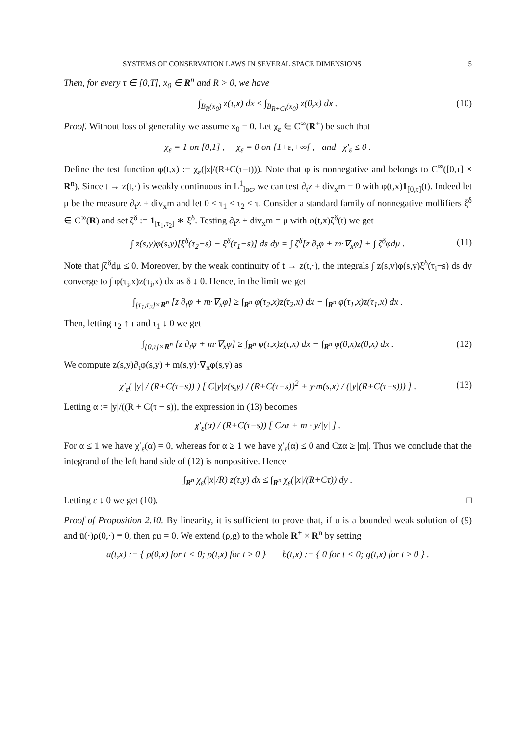SYSTEMS OF CONSERVATION LAWS IN SEVERAL SPACE DIMENSIONS 5
Then, for every τ ∈ [0,T], x<sub>0</sub> ∈ R<sup>n</sup> and R > 0, we have
∫<sub>B<sub>R</sub>(x<sub>0</sub>)</sub> z(τ,x) dx ≤ ∫<sub>B<sub>R+Cτ</sub>(x<sub>0</sub>)</sub> z(0,x) dx . (10)
Proof. Without loss of generality we assume x<sub>0</sub> = 0. Let χ<sub>ε</sub> ∈ C<sup>∞</sup>(R<sup>+</sup>) be such that
χ<sub>ε</sub> = 1 on [0,1] , χ<sub>ε</sub> = 0 on [1+ε,+∞[ , and χ′<sub>ε</sub> ≤ 0 .
Define the test function φ(t,x) := χ<sub>ε</sub>(|x|/(R+C(τ−t))). Note that φ is nonnegative and belongs to C<sup>∞</sup>([0,τ] × R<sup>n</sup>). Since t → z(t,·) is weakly continuous in L<sup>1</sup><sub>loc</sub>, we can test ∂<sub>t</sub>z + div<sub>x</sub>m = 0 with φ(t,x)1<sub>[0,τ]</sub>(t). Indeed let μ be the measure ∂<sub>t</sub>z + div<sub>x</sub>m and let 0 < τ<sub>1</sub> < τ<sub>2</sub> < τ. Consider a standard family of nonnegative mollifiers ξ<sup>δ</sup> ∈ C<sup>∞</sup>(R) and set ζ<sup>δ</sup> := 1<sub>[τ<sub>1</sub>,τ<sub>2</sub>]</sub> ∗ ξ<sup>δ</sup>. Testing ∂<sub>t</sub>z + div<sub>x</sub>m = μ with φ(t,x)ζ<sup>δ</sup>(t) we get
∫ z(s,y)φ(s,y)[ξ<sup>δ</sup>(τ<sub>2</sub>−s) − ξ<sup>δ</sup>(τ<sub>1</sub>−s)] ds dy = ∫ ζ<sup>δ</sup>[z ∂<sub>t</sub>φ + m·∇<sub>x</sub>φ] + ∫ ζ<sup>δ</sup>φdμ . (11)
Note that ∫ζ<sup>δ</sup>dμ ≤ 0. Moreover, by the weak continuity of t → z(t,·), the integrals ∫ z(s,y)φ(s,y)ξ<sup>δ</sup>(τ<sub>i</sub>−s) ds dy converge to ∫ φ(τ<sub>i</sub>,x)z(τ<sub>i</sub>,x) dx as δ ↓ 0. Hence, in the limit we get
∫<sub>[τ<sub>1</sub>,τ<sub>2</sub>]×R<sup>n</sup></sub> [z ∂<sub>t</sub>φ + m·∇<sub>x</sub>φ] ≥ ∫<sub>R<sup>n</sup></sub> φ(τ<sub>2</sub>,x)z(τ<sub>2</sub>,x) dx − ∫<sub>R<sup>n</sup></sub> φ(τ<sub>1</sub>,x)z(τ<sub>1</sub>,x) dx .
Then, letting τ<sub>2</sub> ↑ τ and τ<sub>1</sub> ↓ 0 we get
∫<sub>[0,τ]×R<sup>n</sup></sub> [z ∂<sub>t</sub>φ + m·∇<sub>x</sub>φ] ≥ ∫<sub>R<sup>n</sup></sub> φ(τ,x)z(τ,x) dx − ∫<sub>R<sup>n</sup></sub> φ(0,x)z(0,x) dx . (12)
We compute z(s,y)∂<sub>t</sub>φ(s,y) + m(s,y)·∇<sub>x</sub>φ(s,y) as
χ′<sub>ε</sub>( |y| / (R+C(τ−s)) ) [ C|y|z(s,y) / (R+C(τ−s))<sup>2</sup> + y·m(s,x) / (|y|(R+C(τ−s))) ] . (13)
Letting α := |y|/((R + C(τ − s)), the expression in (13) becomes
χ′<sub>ε</sub>(α) / (R+C(τ−s)) [ Czα + m · y/|y| ] .
For α ≤ 1 we have χ′<sub>ε</sub>(α) = 0, whereas for α ≥ 1 we have χ′<sub>ε</sub>(α) ≤ 0 and Czα ≥ |m|. Thus we conclude that the integrand of the left hand side of (12) is nonpositive. Hence
∫<sub>R<sup>n</sup></sub> χ<sub>ε</sub>(|x|/R) z(τ,y) dx ≤ ∫<sub>R<sup>n</sup></sub> χ<sub>ε</sub>(|x|/(R+Cτ)) dy .
Letting ε ↓ 0 we get (10). □
Proof of Proposition 2.10. By linearity, it is sufficient to prove that, if u is a bounded weak solution of (9) and ū(·)ρ(0,·) ≡ 0, then ρu = 0. We extend (ρ,g) to the whole R<sup>+</sup> × R<sup>n</sup> by setting
a(t,x) := { ρ(0,x) for t < 0; ρ(t,x) for t ≥ 0 } b(t,x) := { 0 for t < 0; g(t,x) for t ≥ 0 } .